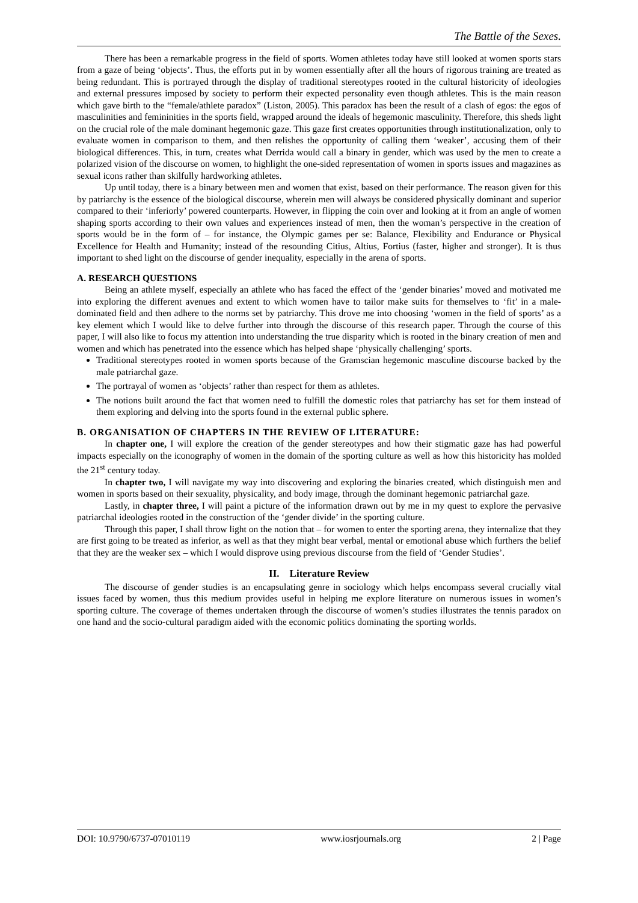The Battle of the Sexes.
There has been a remarkable progress in the field of sports. Women athletes today have still looked at women sports stars from a gaze of being ‘objects’. Thus, the efforts put in by women essentially after all the hours of rigorous training are treated as being redundant. This is portrayed through the display of traditional stereotypes rooted in the cultural historicity of ideologies and external pressures imposed by society to perform their expected personality even though athletes. This is the main reason which gave birth to the “female/athlete paradox” (Liston, 2005). This paradox has been the result of a clash of egos: the egos of masculinities and femininities in the sports field, wrapped around the ideals of hegemonic masculinity. Therefore, this sheds light on the crucial role of the male dominant hegemonic gaze. This gaze first creates opportunities through institutionalization, only to evaluate women in comparison to them, and then relishes the opportunity of calling them ‘weaker’, accusing them of their biological differences. This, in turn, creates what Derrida would call a binary in gender, which was used by the men to create a polarized vision of the discourse on women, to highlight the one-sided representation of women in sports issues and magazines as sexual icons rather than skilfully hardworking athletes.
Up until today, there is a binary between men and women that exist, based on their performance. The reason given for this by patriarchy is the essence of the biological discourse, wherein men will always be considered physically dominant and superior compared to their ‘inferiorly’ powered counterparts. However, in flipping the coin over and looking at it from an angle of women shaping sports according to their own values and experiences instead of men, then the woman’s perspective in the creation of sports would be in the form of – for instance, the Olympic games per se: Balance, Flexibility and Endurance or Physical Excellence for Health and Humanity; instead of the resounding Citius, Altius, Fortius (faster, higher and stronger). It is thus important to shed light on the discourse of gender inequality, especially in the arena of sports.
A. RESEARCH QUESTIONS
Being an athlete myself, especially an athlete who has faced the effect of the ‘gender binaries’ moved and motivated me into exploring the different avenues and extent to which women have to tailor make suits for themselves to ‘fit’ in a male-dominated field and then adhere to the norms set by patriarchy. This drove me into choosing ‘women in the field of sports’ as a key element which I would like to delve further into through the discourse of this research paper. Through the course of this paper, I will also like to focus my attention into understanding the true disparity which is rooted in the binary creation of men and women and which has penetrated into the essence which has helped shape ‘physically challenging’ sports.
Traditional stereotypes rooted in women sports because of the Gramscian hegemonic masculine discourse backed by the male patriarchal gaze.
The portrayal of women as ‘objects’ rather than respect for them as athletes.
The notions built around the fact that women need to fulfill the domestic roles that patriarchy has set for them instead of them exploring and delving into the sports found in the external public sphere.
B. ORGANISATION OF CHAPTERS IN THE REVIEW OF LITERATURE:
In chapter one, I will explore the creation of the gender stereotypes and how their stigmatic gaze has had powerful impacts especially on the iconography of women in the domain of the sporting culture as well as how this historicity has molded the 21<sup>st</sup> century today.
In chapter two, I will navigate my way into discovering and exploring the binaries created, which distinguish men and women in sports based on their sexuality, physicality, and body image, through the dominant hegemonic patriarchal gaze.
Lastly, in chapter three, I will paint a picture of the information drawn out by me in my quest to explore the pervasive patriarchal ideologies rooted in the construction of the ‘gender divide’ in the sporting culture.
Through this paper, I shall throw light on the notion that – for women to enter the sporting arena, they internalize that they are first going to be treated as inferior, as well as that they might bear verbal, mental or emotional abuse which furthers the belief that they are the weaker sex – which I would disprove using previous discourse from the field of ‘Gender Studies’.
II. Literature Review
The discourse of gender studies is an encapsulating genre in sociology which helps encompass several crucially vital issues faced by women, thus this medium provides useful in helping me explore literature on numerous issues in women’s sporting culture. The coverage of themes undertaken through the discourse of women’s studies illustrates the tennis paradox on one hand and the socio-cultural paradigm aided with the economic politics dominating the sporting worlds.
DOI: 10.9790/6737-07010119 www.iosrjournals.org 2 | Page